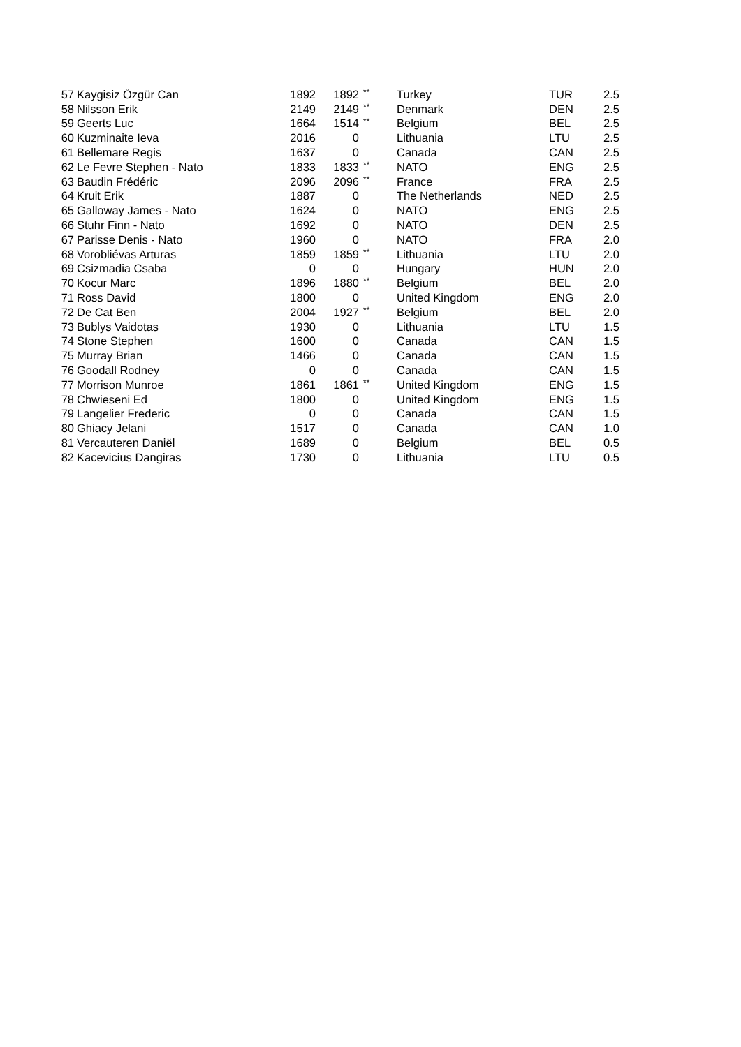| 57 | Kaygisiz Özgür Can | 1892 | 1892 | ** | Turkey | TUR | 2.5 |
| 58 | Nilsson Erik | 2149 | 2149 | ** | Denmark | DEN | 2.5 |
| 59 | Geerts Luc | 1664 | 1514 | ** | Belgium | BEL | 2.5 |
| 60 | Kuzminaite Ieva | 2016 | 0 | | Lithuania | LTU | 2.5 |
| 61 | Bellemare Regis | 1637 | 0 | | Canada | CAN | 2.5 |
| 62 | Le Fevre Stephen - Nato | 1833 | 1833 | ** | NATO | ENG | 2.5 |
| 63 | Baudin Frédéric | 2096 | 2096 | ** | France | FRA | 2.5 |
| 64 | Kruit Erik | 1887 | 0 | | The Netherlands | NED | 2.5 |
| 65 | Galloway James - Nato | 1624 | 0 | | NATO | ENG | 2.5 |
| 66 | Stuhr Finn - Nato | 1692 | 0 | | NATO | DEN | 2.5 |
| 67 | Parisse Denis - Nato | 1960 | 0 | | NATO | FRA | 2.0 |
| 68 | Vorobliévas Artūras | 1859 | 1859 | ** | Lithuania | LTU | 2.0 |
| 69 | Csizmadia Csaba | 0 | 0 | | Hungary | HUN | 2.0 |
| 70 | Kocur Marc | 1896 | 1880 | ** | Belgium | BEL | 2.0 |
| 71 | Ross David | 1800 | 0 | | United Kingdom | ENG | 2.0 |
| 72 | De Cat Ben | 2004 | 1927 | ** | Belgium | BEL | 2.0 |
| 73 | Bublys Vaidotas | 1930 | 0 | | Lithuania | LTU | 1.5 |
| 74 | Stone Stephen | 1600 | 0 | | Canada | CAN | 1.5 |
| 75 | Murray Brian | 1466 | 0 | | Canada | CAN | 1.5 |
| 76 | Goodall Rodney | 0 | 0 | | Canada | CAN | 1.5 |
| 77 | Morrison Munroe | 1861 | 1861 | ** | United Kingdom | ENG | 1.5 |
| 78 | Chwieseni Ed | 1800 | 0 | | United Kingdom | ENG | 1.5 |
| 79 | Langelier Frederic | 0 | 0 | | Canada | CAN | 1.5 |
| 80 | Ghiacy Jelani | 1517 | 0 | | Canada | CAN | 1.0 |
| 81 | Vercauteren Daniël | 1689 | 0 | | Belgium | BEL | 0.5 |
| 82 | Kacevicius Dangiras | 1730 | 0 | | Lithuania | LTU | 0.5 |